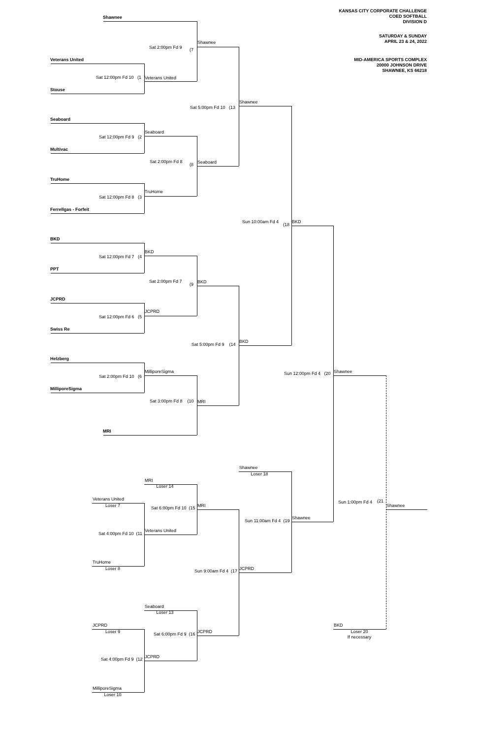KANSAS CITY CORPORATE CHALLENGE
COED SOFTBALL
DIVISION D
SATURDAY & SUNDAY
APRIL 23 & 24, 2022
MID-AMERICA SPORTS COMPLEX
20000 JOHNSON DRIVE
SHAWNEE, KS 66218
Shawnee
Sat 2:00pm Fd 9
(7
Shawnee
Veterans United
Sat 12:00pm Fd 10 (1
Veterans United
Stouse
Shawnee
Sat 5:00pm Fd 10 (13
Seaboard
Seaboard
Sat 12:00pm Fd 9 (2
Multivac
Sat 2:00pm Fd 8
(8
Seaboard
TruHome
TruHome
Sat 12:00pm Fd 8 (3
Ferrellgas - Forfeit
Sun 10:00am Fd 4
(18
BKD
BKD
BKD
Sat 12:00pm Fd 7 (4
PPT
Sat 2:00pm Fd 7
(9
BKD
JCPRD
JCPRD
Sat 12:00pm Fd 6 (5
Swiss Re
BKD
Sat 5:00pm Fd 9 (14
Helzberg
MilliporeSigma
Sun 12:00pm Fd 4 (20
Shawnee
Sat 2:00pm Fd 10 (6
MilliporeSigma
Sat 3:00pm Fd 8 (10
MRI
MRI
Shawnee
Loser 18
MRI
Loser 14
Veterans United
Loser 7
Sun 1:00pm Fd 4
(21
Shawnee
Sat 6:00pm Fd 10 (15
MRI
Shawnee
Sun 11:00am Fd 4 (19
Veterans United
Sat 4:00pm Fd 10 (11
TruHome
Loser 8
JCPRD
Sun 9:00am Fd 4 (17
Seaboard
Loser 13
JCPRD
Loser 9
BKD
Loser 20
If necessary
JCPRD
Sat 6:00pm Fd 9 (16
JCPRD
Sat 4:00pm Fd 9 (12
MilliporeSigma
Loser 10